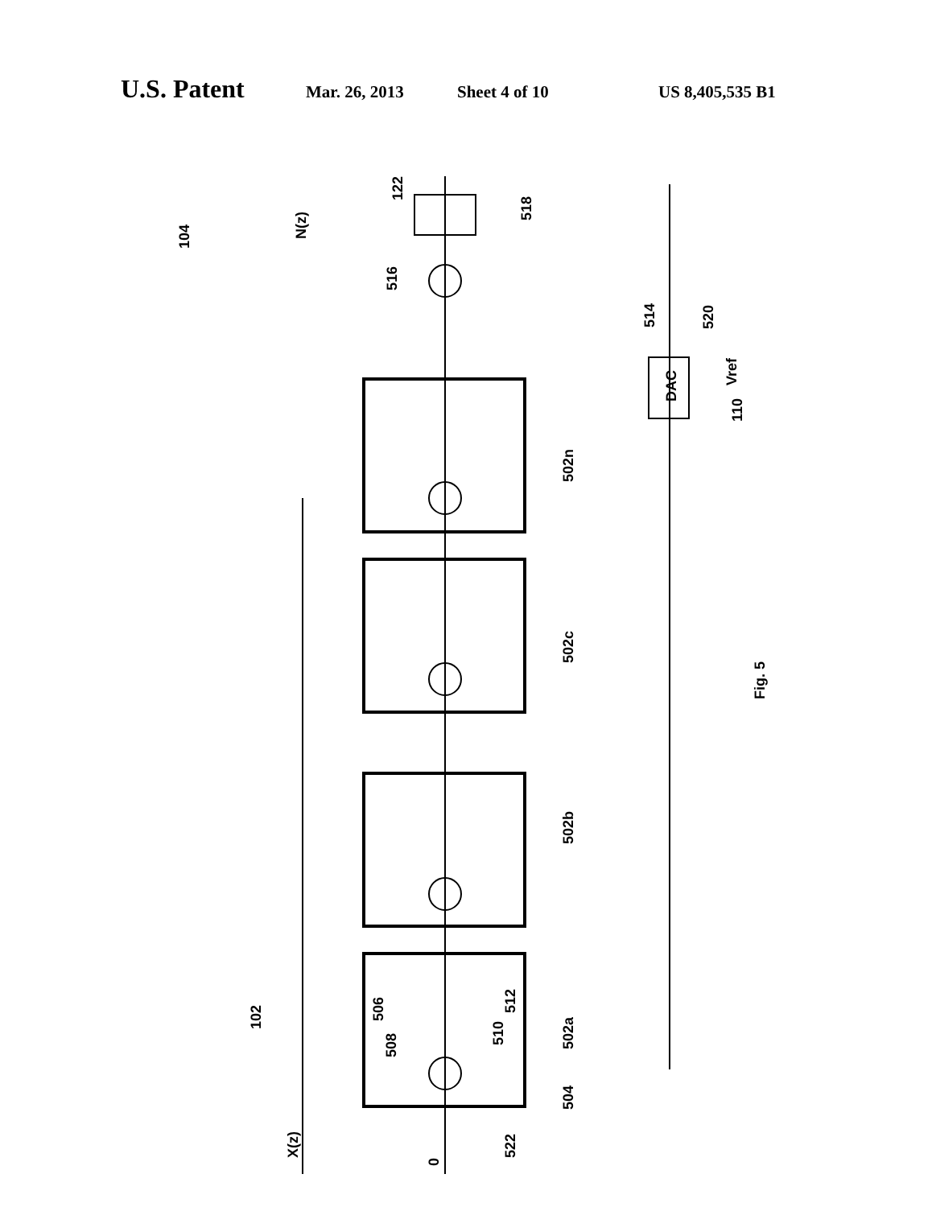U.S. Patent Mar. 26, 2013 Sheet 4 of 10 US 8,405,535 B1
104
N(z)
122
518
516
514
520
Vref
DAC
110
502n
502c
502b
502a
512
510
506
508
102
504
522
X(z)
0
Fig. 5